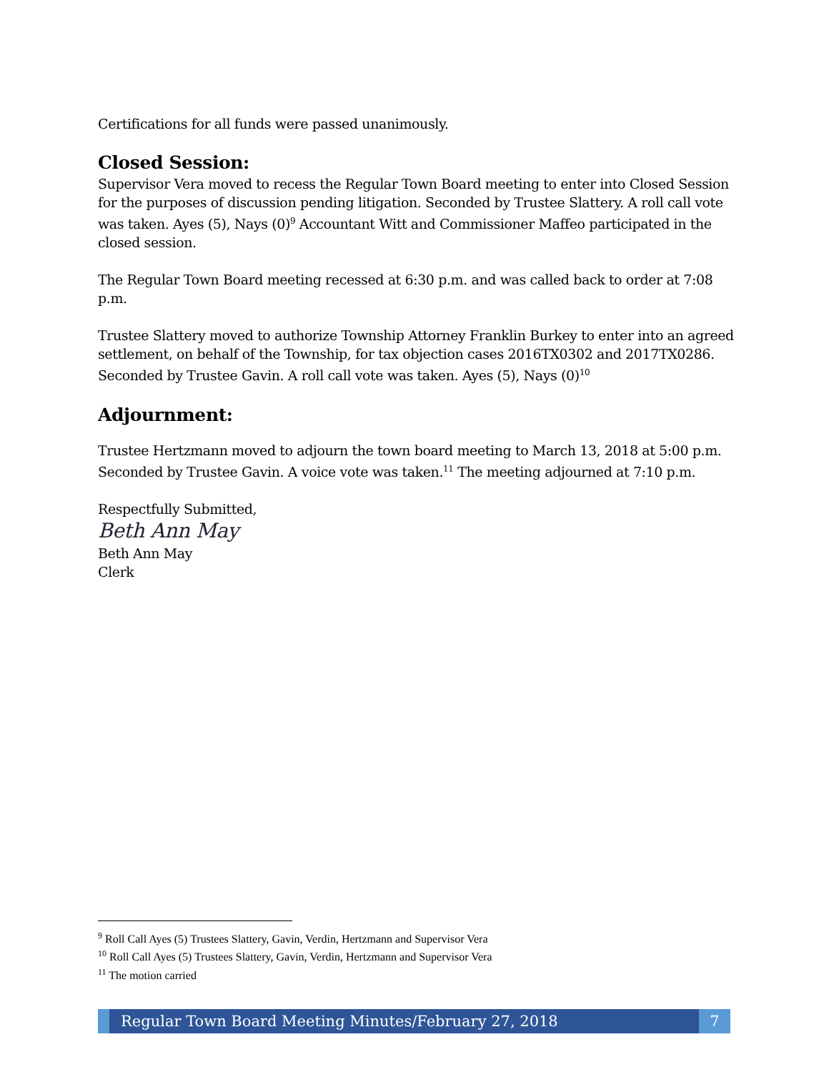Certifications for all funds were passed unanimously.
Closed Session:
Supervisor Vera moved to recess the Regular Town Board meeting to enter into Closed Session for the purposes of discussion pending litigation. Seconded by Trustee Slattery. A roll call vote was taken. Ayes (5), Nays (0)<sup>9</sup> Accountant Witt and Commissioner Maffeo participated in the closed session.
The Regular Town Board meeting recessed at 6:30 p.m. and was called back to order at 7:08 p.m.
Trustee Slattery moved to authorize Township Attorney Franklin Burkey to enter into an agreed settlement, on behalf of the Township, for tax objection cases 2016TX0302 and 2017TX0286. Seconded by Trustee Gavin. A roll call vote was taken. Ayes (5), Nays (0)<sup>10</sup>
Adjournment:
Trustee Hertzmann moved to adjourn the town board meeting to March 13, 2018 at 5:00 p.m. Seconded by Trustee Gavin. A voice vote was taken.<sup>11</sup> The meeting adjourned at 7:10 p.m.
Respectfully Submitted,
Beth Ann May
Beth Ann May
Clerk
<sup>9</sup> Roll Call Ayes (5) Trustees Slattery, Gavin, Verdin, Hertzmann and Supervisor Vera
<sup>10</sup> Roll Call Ayes (5) Trustees Slattery, Gavin, Verdin, Hertzmann and Supervisor Vera
<sup>11</sup> The motion carried
Regular Town Board Meeting Minutes/February 27, 2018
7